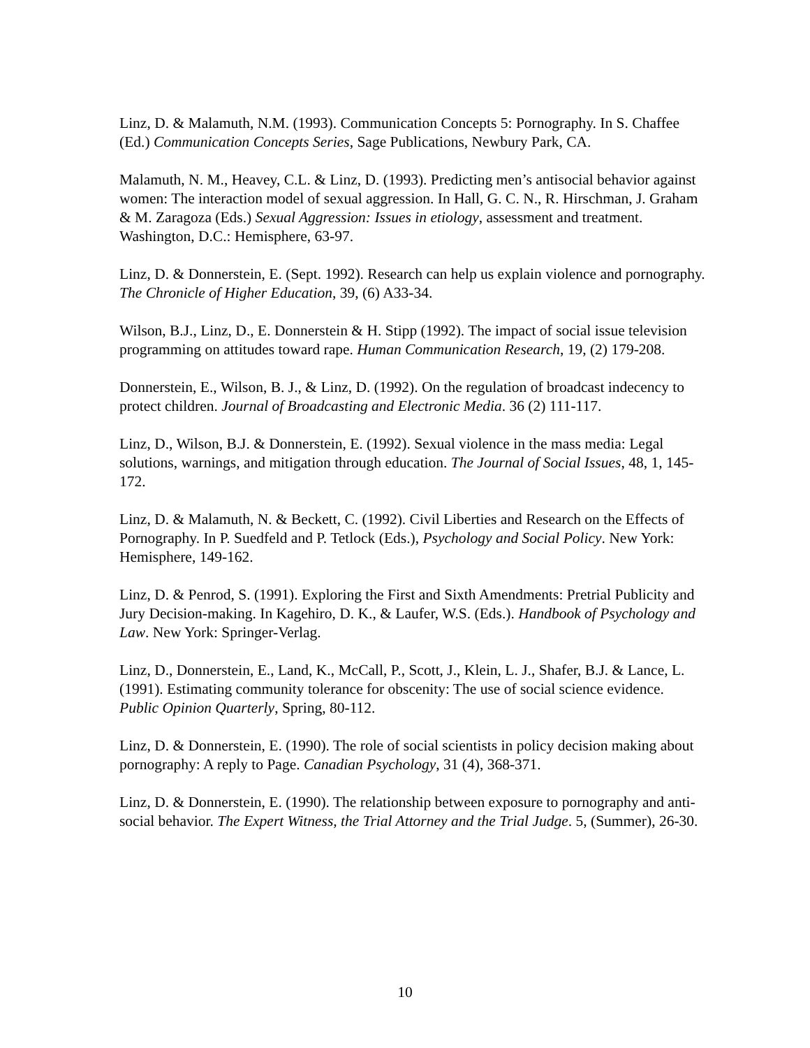Linz, D. & Malamuth, N.M. (1993). Communication Concepts 5: Pornography. In S. Chaffee (Ed.) Communication Concepts Series, Sage Publications, Newbury Park, CA.
Malamuth, N. M., Heavey, C.L. & Linz, D. (1993). Predicting men’s antisocial behavior against women: The interaction model of sexual aggression. In Hall, G. C. N., R. Hirschman, J. Graham & M. Zaragoza (Eds.) Sexual Aggression: Issues in etiology, assessment and treatment. Washington, D.C.: Hemisphere, 63-97.
Linz, D. & Donnerstein, E. (Sept. 1992). Research can help us explain violence and pornography. The Chronicle of Higher Education, 39, (6) A33-34.
Wilson, B.J., Linz, D., E. Donnerstein & H. Stipp (1992). The impact of social issue television programming on attitudes toward rape. Human Communication Research, 19, (2) 179-208.
Donnerstein, E., Wilson, B. J., & Linz, D. (1992). On the regulation of broadcast indecency to protect children. Journal of Broadcasting and Electronic Media. 36 (2) 111-117.
Linz, D., Wilson, B.J. & Donnerstein, E. (1992). Sexual violence in the mass media: Legal solutions, warnings, and mitigation through education. The Journal of Social Issues, 48, 1, 145-172.
Linz, D. & Malamuth, N. & Beckett, C. (1992). Civil Liberties and Research on the Effects of Pornography. In P. Suedfeld and P. Tetlock (Eds.), Psychology and Social Policy. New York: Hemisphere, 149-162.
Linz, D. & Penrod, S. (1991). Exploring the First and Sixth Amendments: Pretrial Publicity and Jury Decision-making. In Kagehiro, D. K., & Laufer, W.S. (Eds.). Handbook of Psychology and Law. New York: Springer-Verlag.
Linz, D., Donnerstein, E., Land, K., McCall, P., Scott, J., Klein, L. J., Shafer, B.J. & Lance, L. (1991). Estimating community tolerance for obscenity: The use of social science evidence. Public Opinion Quarterly, Spring, 80-112.
Linz, D. & Donnerstein, E. (1990). The role of social scientists in policy decision making about pornography: A reply to Page. Canadian Psychology, 31 (4), 368-371.
Linz, D. & Donnerstein, E. (1990). The relationship between exposure to pornography and anti-social behavior. The Expert Witness, the Trial Attorney and the Trial Judge. 5, (Summer), 26-30.
10